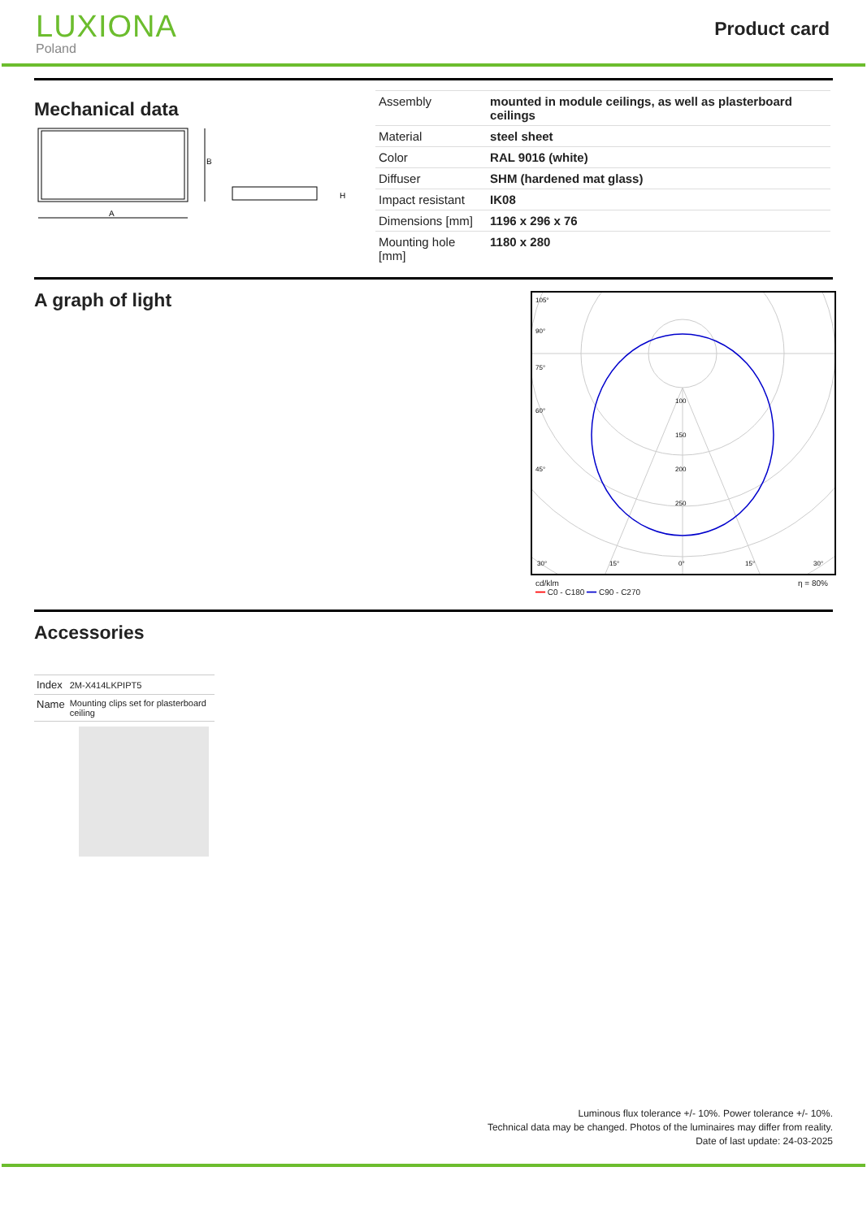LUXIONA
Poland
Product card
Mechanical data
B
A
H
| Assembly | mounted in module ceilings, as well as plasterboard ceilings |
| Material | steel sheet |
| Color | RAL 9016 (white) |
| Diffuser | SHM (hardened mat glass) |
| Impact resistant | IK08 |
| Dimensions [mm] | 1196 x 296 x 76 |
| Mounting hole [mm] | 1180 x 280 |
A graph of light
105°
90°
75°
60°
45°
100
150
200
250
30°
15°
0°
15°
30°
cd/klm
━━ C0 - C180 ━━ C90 - C270 η = 80%
Accessories
| Index | 2M-X414LKPIPT5 |
| Name | Mounting clips set for plasterboard ceiling |
Luminous flux tolerance +/- 10%. Power tolerance +/- 10%.
Technical data may be changed. Photos of the luminaires may differ from reality.
Date of last update: 24-03-2025